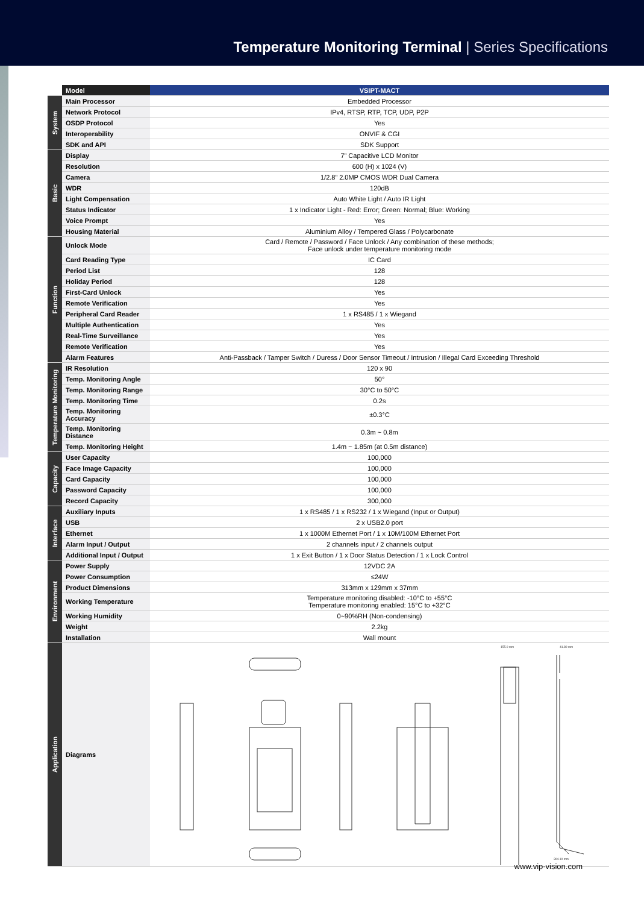Temperature Monitoring Terminal | Series Specifications
| | Model | VSIPT-MACT |
| --- | --- | --- |
| System | Main Processor | Embedded Processor |
| | Network Protocol | IPv4, RTSP, RTP, TCP, UDP, P2P |
| | OSDP Protocol | Yes |
| | Interoperability | ONVIF & CGI |
| | SDK and API | SDK Support |
| Basic | Display | 7” Capacitive LCD Monitor |
| | Resolution | 600 (H) x 1024 (V) |
| | Camera | 1/2.8” 2.0MP CMOS WDR Dual Camera |
| | WDR | 120dB |
| | Light Compensation | Auto White Light / Auto IR Light |
| | Status Indicator | 1 x Indicator Light - Red: Error; Green: Normal; Blue: Working |
| | Voice Prompt | Yes |
| | Housing Material | Aluminium Alloy / Tempered Glass / Polycarbonate |
| Function | Unlock Mode | Card / Remote / Password / Face Unlock / Any combination of these methods; Face unlock under temperature monitoring mode |
| | Card Reading Type | IC Card |
| | Period List | 128 |
| | Holiday Period | 128 |
| | First-Card Unlock | Yes |
| | Remote Verification | Yes |
| | Peripheral Card Reader | 1 x RS485 / 1 x Wiegand |
| | Multiple Authentication | Yes |
| | Real-Time Surveillance | Yes |
| | Remote Verification | Yes |
| | Alarm Features | Anti-Passback / Tamper Switch / Duress / Door Sensor Timeout / Intrusion / Illegal Card Exceeding Threshold |
| Temperature Monitoring | IR Resolution | 120 x 90 |
| | Temp. Monitoring Angle | 50° |
| | Temp. Monitoring Range | 30°C to 50°C |
| | Temp. Monitoring Time | 0.2s |
| | Temp. Monitoring Accuracy | ±0.3°C |
| | Temp. Monitoring Distance | 0.3m ~ 0.8m |
| | Temp. Monitoring Height | 1.4m ~ 1.85m (at 0.5m distance) |
| Capacity | User Capacity | 100,000 |
| | Face Image Capacity | 100,000 |
| | Card Capacity | 100,000 |
| | Password Capacity | 100,000 |
| | Record Capacity | 300,000 |
| Interface | Auxiliary Inputs | 1 x RS485 / 1 x RS232 / 1 x Wiegand (Input or Output) |
| | USB | 2 x USB2.0 port |
| | Ethernet | 1 x 1000M Ethernet Port / 1 x 10M/100M Ethernet Port |
| | Alarm Input / Output | 2 channels input / 2 channels output |
| | Additional Input / Output | 1 x Exit Button / 1 x Door Status Detection / 1 x Lock Control |
| Environment | Power Supply | 12VDC 2A |
| | Power Consumption | ≤24W |
| | Product Dimensions | 313mm x 129mm x 37mm |
| | Working Temperature | Temperature monitoring disabled: -10°C to +55°C Temperature monitoring enabled: 15°C to +32°C |
| | Working Humidity | 0~90%RH (Non-condensing) |
| | Weight | 2.2kg |
| | Installation | Wall mount |
| Application | Diagrams | 155.0 mm 41.80 mm 304.10 mm |
www.vip-vision.com